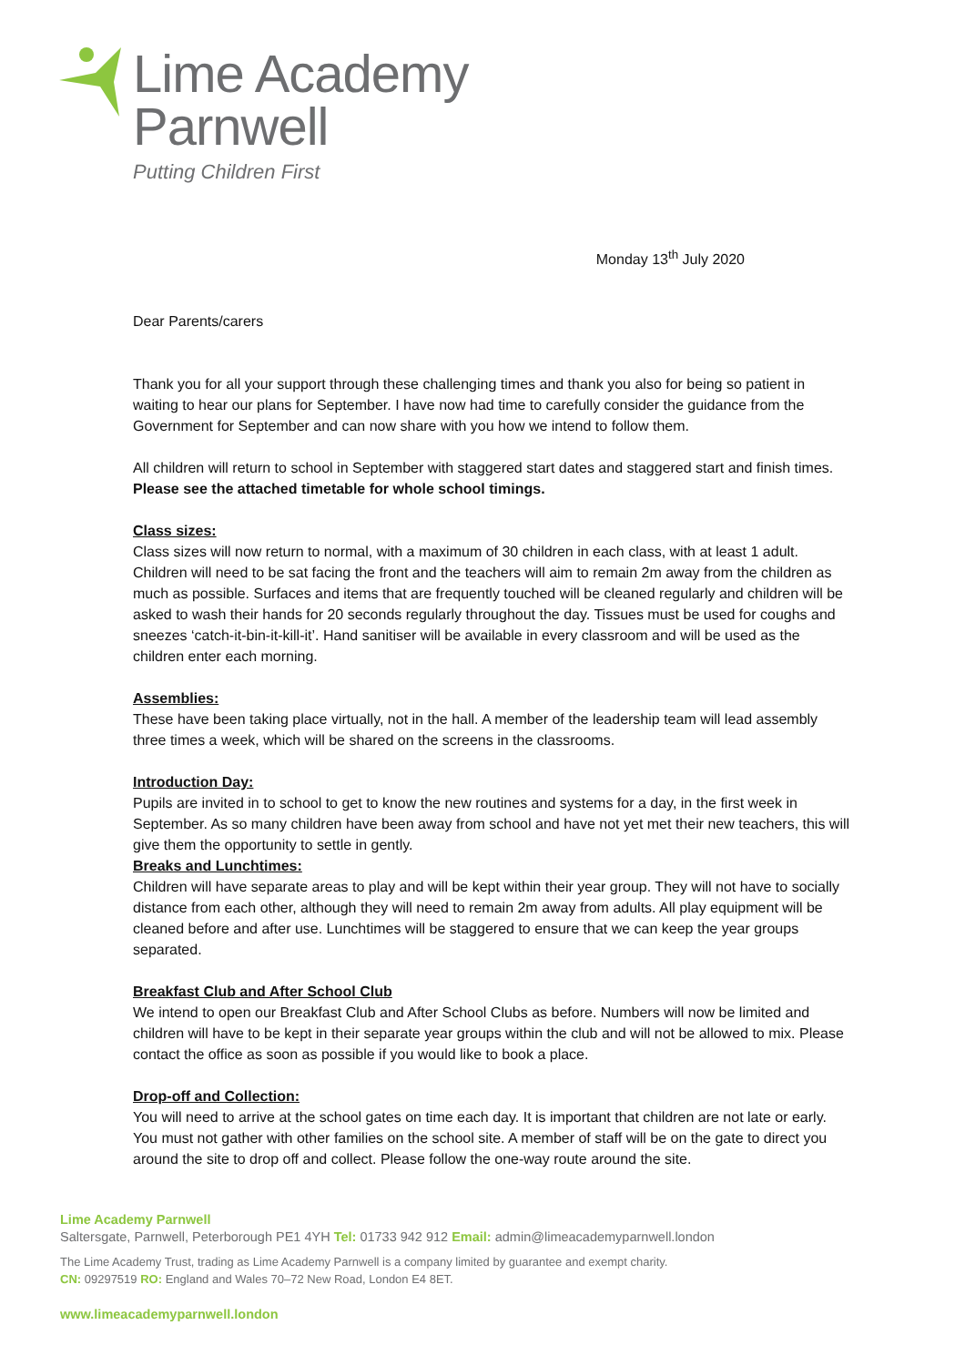Lime Academy
Parnwell
Putting Children First
Monday 13<sup>th</sup> July 2020
Dear Parents/carers
Thank you for all your support through these challenging times and thank you also for being so patient in waiting to hear our plans for September. I have now had time to carefully consider the guidance from the Government for September and can now share with you how we intend to follow them.
All children will return to school in September with staggered start dates and staggered start and finish times. Please see the attached timetable for whole school timings.
Class sizes:
Class sizes will now return to normal, with a maximum of 30 children in each class, with at least 1 adult. Children will need to be sat facing the front and the teachers will aim to remain 2m away from the children as much as possible. Surfaces and items that are frequently touched will be cleaned regularly and children will be asked to wash their hands for 20 seconds regularly throughout the day. Tissues must be used for coughs and sneezes ‘catch-it-bin-it-kill-it’. Hand sanitiser will be available in every classroom and will be used as the children enter each morning.
Assemblies:
These have been taking place virtually, not in the hall. A member of the leadership team will lead assembly three times a week, which will be shared on the screens in the classrooms.
Introduction Day:
Pupils are invited in to school to get to know the new routines and systems for a day, in the first week in September. As so many children have been away from school and have not yet met their new teachers, this will give them the opportunity to settle in gently.
Breaks and Lunchtimes:
Children will have separate areas to play and will be kept within their year group. They will not have to socially distance from each other, although they will need to remain 2m away from adults. All play equipment will be cleaned before and after use. Lunchtimes will be staggered to ensure that we can keep the year groups separated.
Breakfast Club and After School Club
We intend to open our Breakfast Club and After School Clubs as before. Numbers will now be limited and children will have to be kept in their separate year groups within the club and will not be allowed to mix. Please contact the office as soon as possible if you would like to book a place.
Drop-off and Collection:
You will need to arrive at the school gates on time each day. It is important that children are not late or early. You must not gather with other families on the school site. A member of staff will be on the gate to direct you around the site to drop off and collect. Please follow the one-way route around the site.
Lime Academy Parnwell
Saltersgate, Parnwell, Peterborough PE1 4YH Tel: 01733 942 912 Email: admin@limeacademyparnwell.london
The Lime Academy Trust, trading as Lime Academy Parnwell is a company limited by guarantee and exempt charity.
CN: 09297519 RO: England and Wales 70–72 New Road, London E4 8ET.
www.limeacademyparnwell.london